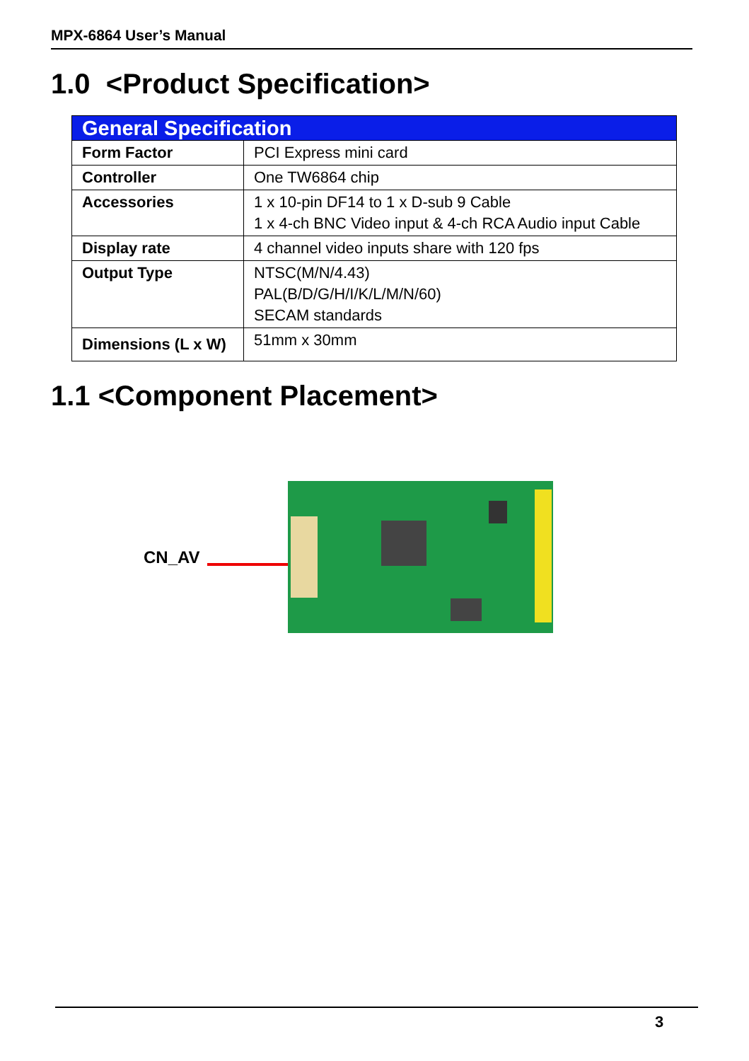MPX-6864 User’s Manual
1.0 <Product Specification>
| General Specification | |
| --- | --- |
| Form Factor | PCI Express mini card |
| Controller | One TW6864 chip |
| Accessories | 1 x 10-pin DF14 to 1 x D-sub 9 Cable 1 x 4-ch BNC Video input & 4-ch RCA Audio input Cable |
| Display rate | 4 channel video inputs share with 120 fps |
| Output Type | NTSC(M/N/4.43) PAL(B/D/G/H/I/K/L/M/N/60) SECAM standards |
| Dimensions (L x W) | 51mm x 30mm |
1.1 <Component Placement>
CN_AV
3